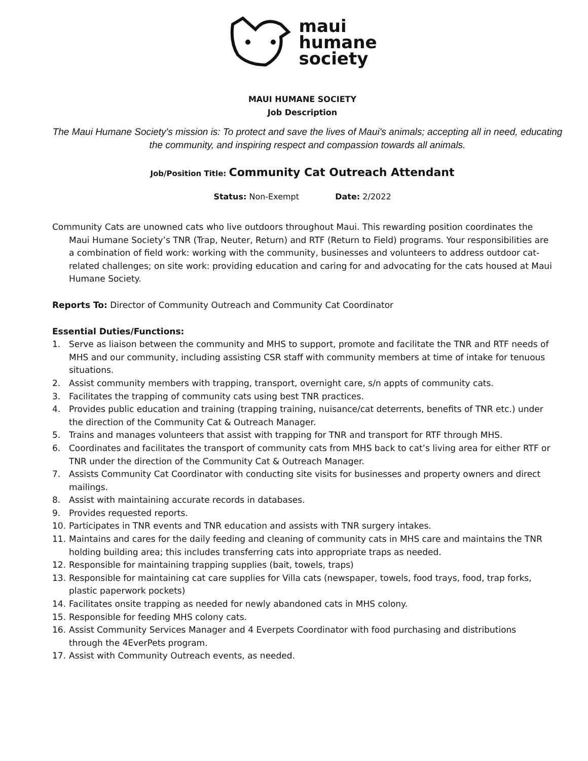maui
humane
society
MAUI HUMANE SOCIETY
Job Description
The Maui Humane Society's mission is: To protect and save the lives of Maui's animals; accepting all in need, educating the community, and inspiring respect and compassion towards all animals.
Job/Position Title: Community Cat Outreach Attendant
Status: Non-Exempt Date: 2/2022
Community Cats are unowned cats who live outdoors throughout Maui. This rewarding position coordinates the Maui Humane Society’s TNR (Trap, Neuter, Return) and RTF (Return to Field) programs. Your responsibilities are a combination of field work: working with the community, businesses and volunteers to address outdoor cat-related challenges; on site work: providing education and caring for and advocating for the cats housed at Maui Humane Society.
Reports To: Director of Community Outreach and Community Cat Coordinator
Essential Duties/Functions:
1. Serve as liaison between the community and MHS to support, promote and facilitate the TNR and RTF needs of MHS and our community, including assisting CSR staff with community members at time of intake for tenuous situations.
2. Assist community members with trapping, transport, overnight care, s/n appts of community cats.
3. Facilitates the trapping of community cats using best TNR practices.
4. Provides public education and training (trapping training, nuisance/cat deterrents, benefits of TNR etc.) under the direction of the Community Cat & Outreach Manager.
5. Trains and manages volunteers that assist with trapping for TNR and transport for RTF through MHS.
6. Coordinates and facilitates the transport of community cats from MHS back to cat’s living area for either RTF or TNR under the direction of the Community Cat & Outreach Manager.
7. Assists Community Cat Coordinator with conducting site visits for businesses and property owners and direct mailings.
8. Assist with maintaining accurate records in databases.
9. Provides requested reports.
10. Participates in TNR events and TNR education and assists with TNR surgery intakes.
11. Maintains and cares for the daily feeding and cleaning of community cats in MHS care and maintains the TNR holding building area; this includes transferring cats into appropriate traps as needed.
12. Responsible for maintaining trapping supplies (bait, towels, traps)
13. Responsible for maintaining cat care supplies for Villa cats (newspaper, towels, food trays, food, trap forks, plastic paperwork pockets)
14. Facilitates onsite trapping as needed for newly abandoned cats in MHS colony.
15. Responsible for feeding MHS colony cats.
16. Assist Community Services Manager and 4 Everpets Coordinator with food purchasing and distributions through the 4EverPets program.
17. Assist with Community Outreach events, as needed.